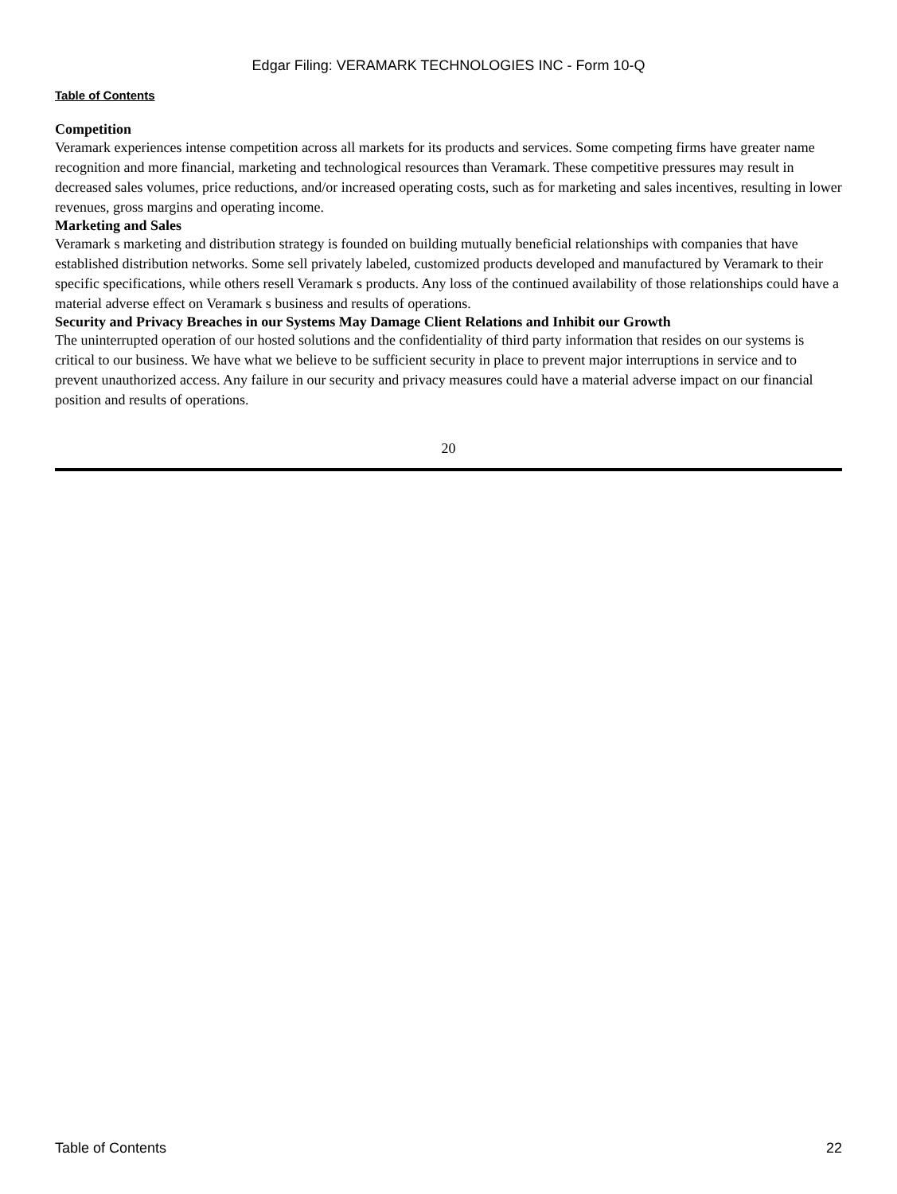Edgar Filing: VERAMARK TECHNOLOGIES INC - Form 10-Q
Table of Contents
Competition
Veramark experiences intense competition across all markets for its products and services. Some competing firms have greater name recognition and more financial, marketing and technological resources than Veramark. These competitive pressures may result in decreased sales volumes, price reductions, and/or increased operating costs, such as for marketing and sales incentives, resulting in lower revenues, gross margins and operating income.
Marketing and Sales
Veramark s marketing and distribution strategy is founded on building mutually beneficial relationships with companies that have established distribution networks. Some sell privately labeled, customized products developed and manufactured by Veramark to their specific specifications, while others resell Veramark s products. Any loss of the continued availability of those relationships could have a material adverse effect on Veramark s business and results of operations.
Security and Privacy Breaches in our Systems May Damage Client Relations and Inhibit our Growth
The uninterrupted operation of our hosted solutions and the confidentiality of third party information that resides on our systems is critical to our business. We have what we believe to be sufficient security in place to prevent major interruptions in service and to prevent unauthorized access. Any failure in our security and privacy measures could have a material adverse impact on our financial position and results of operations.
20
Table of Contents 22